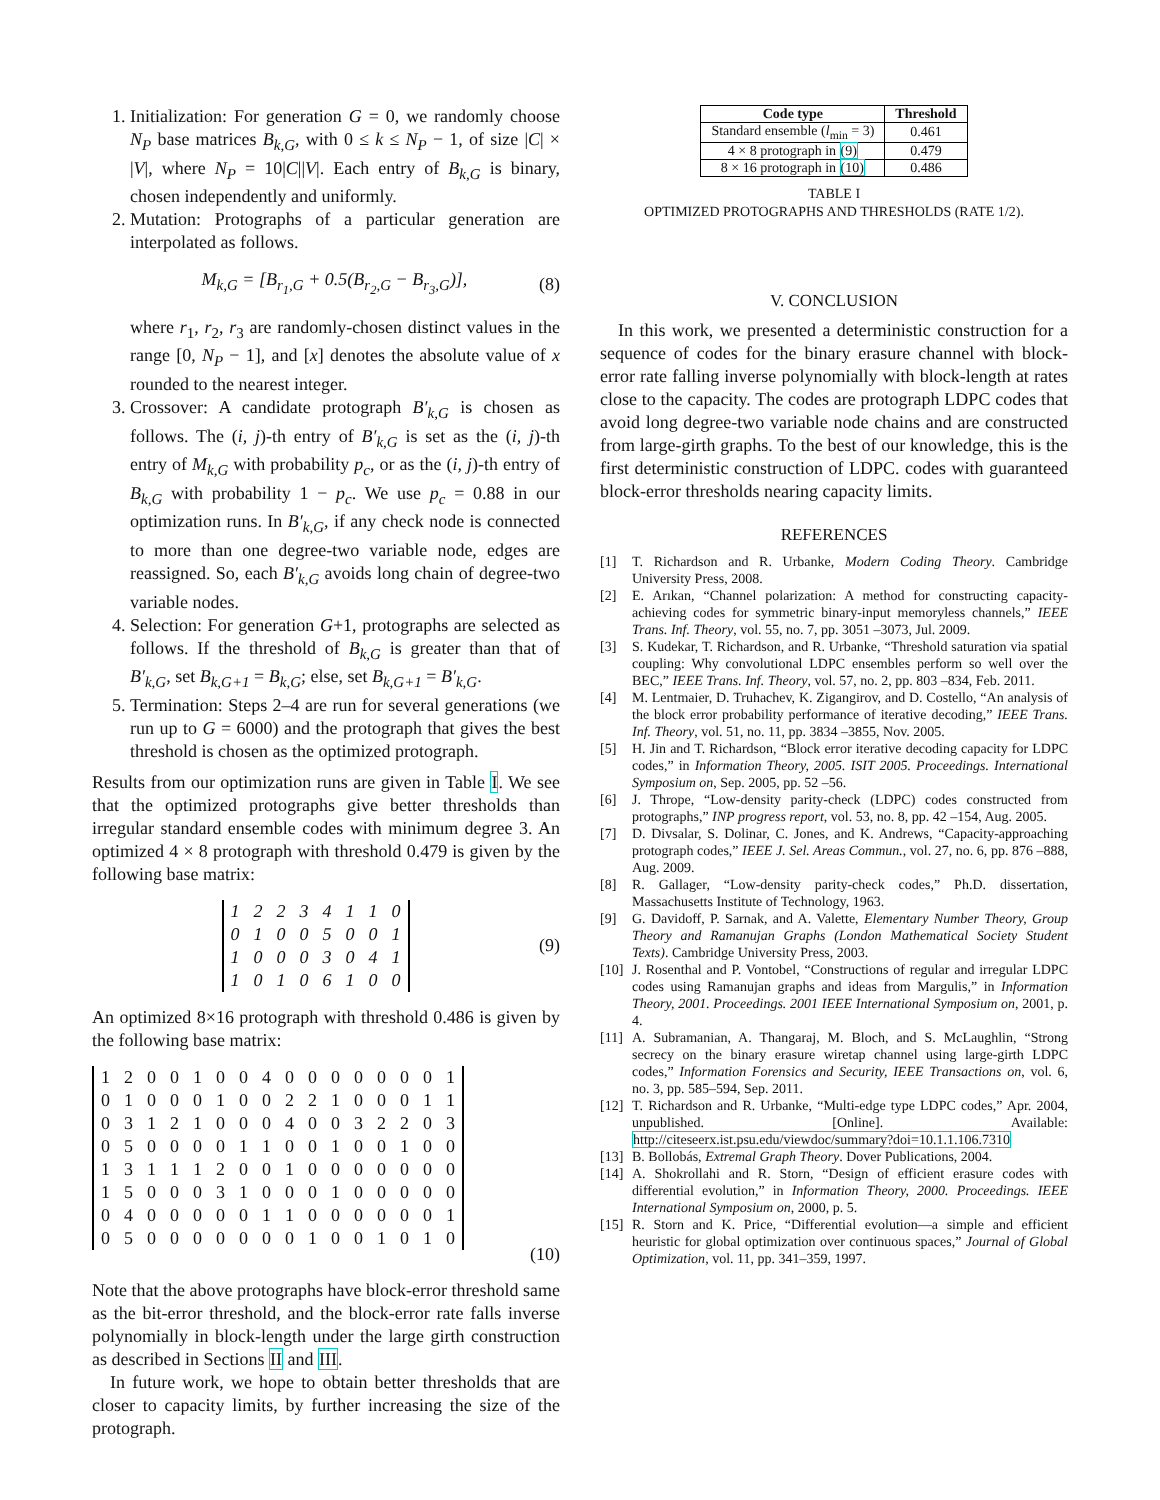1. Initialization: For generation G = 0, we randomly choose N<sub>P</sub> base matrices B<sub>k,G</sub>, with 0 ≤ k ≤ N<sub>P</sub> − 1, of size |C| × |V|, where N<sub>P</sub> = 10|C||V|. Each entry of B<sub>k,G</sub> is binary, chosen independently and uniformly.
2. Mutation: Protographs of a particular generation are interpolated as follows.
M<sub>k,G</sub> = [B<sub>r<sub>1</sub>,G</sub> + 0.5(B<sub>r<sub>2</sub>,G</sub> − B<sub>r<sub>3</sub>,G</sub>)], (8)
where r<sub>1</sub>, r<sub>2</sub>, r<sub>3</sub> are randomly-chosen distinct values in the range [0, N<sub>P</sub> − 1], and [x] denotes the absolute value of x rounded to the nearest integer.
3. Crossover: A candidate protograph B′<sub>k,G</sub> is chosen as follows. The (i, j)-th entry of B′<sub>k,G</sub> is set as the (i, j)-th entry of M<sub>k,G</sub> with probability p<sub>c</sub>, or as the (i, j)-th entry of B<sub>k,G</sub> with probability 1 − p<sub>c</sub>. We use p<sub>c</sub> = 0.88 in our optimization runs. In B′<sub>k,G</sub>, if any check node is connected to more than one degree-two variable node, edges are reassigned. So, each B′<sub>k,G</sub> avoids long chain of degree-two variable nodes.
4. Selection: For generation G+1, protographs are selected as follows. If the threshold of B<sub>k,G</sub> is greater than that of B′<sub>k,G</sub>, set B<sub>k,G+1</sub> = B<sub>k,G</sub>; else, set B<sub>k,G+1</sub> = B′<sub>k,G</sub>.
5. Termination: Steps 2–4 are run for several generations (we run up to G = 6000) and the protograph that gives the best threshold is chosen as the optimized protograph.
Results from our optimization runs are given in Table I. We see that the optimized protographs give better thresholds than irregular standard ensemble codes with minimum degree 3. An optimized 4 × 8 protograph with threshold 0.479 is given by the following base matrix:
| 1 | 2 | 2 | 3 | 4 | 1 | 1 | 0 |
| 0 | 1 | 0 | 0 | 5 | 0 | 0 | 1 |
| 1 | 0 | 0 | 0 | 3 | 0 | 4 | 1 |
| 1 | 0 | 1 | 0 | 6 | 1 | 0 | 0 |
(9)
An optimized 8×16 protograph with threshold 0.486 is given by the following base matrix:
| 1 | 2 | 0 | 0 | 1 | 0 | 0 | 4 | 0 | 0 | 0 | 0 | 0 | 0 | 0 | 1 |
| 0 | 1 | 0 | 0 | 0 | 1 | 0 | 0 | 2 | 2 | 1 | 0 | 0 | 0 | 1 | 1 |
| 0 | 3 | 1 | 2 | 1 | 0 | 0 | 0 | 4 | 0 | 0 | 3 | 2 | 2 | 0 | 3 |
| 0 | 5 | 0 | 0 | 0 | 0 | 1 | 1 | 0 | 0 | 1 | 0 | 0 | 1 | 0 | 0 |
| 1 | 3 | 1 | 1 | 1 | 2 | 0 | 0 | 1 | 0 | 0 | 0 | 0 | 0 | 0 | 0 |
| 1 | 5 | 0 | 0 | 0 | 3 | 1 | 0 | 0 | 0 | 1 | 0 | 0 | 0 | 0 | 0 |
| 0 | 4 | 0 | 0 | 0 | 0 | 0 | 1 | 1 | 0 | 0 | 0 | 0 | 0 | 0 | 1 |
| 0 | 5 | 0 | 0 | 0 | 0 | 0 | 0 | 0 | 1 | 0 | 0 | 1 | 0 | 1 | 0 |
(10)
Note that the above protographs have block-error threshold same as the bit-error threshold, and the block-error rate falls inverse polynomially in block-length under the large girth construction as described in Sections II and III.
In future work, we hope to obtain better thresholds that are closer to capacity limits, by further increasing the size of the protograph.
| Code type | Threshold |
| --- | --- |
| Standard ensemble ( l<sub>min</sub> = 3) | 0.461 |
| 4 × 8 protograph in (9) | 0.479 |
| 8 × 16 protograph in (10) | 0.486 |
TABLE I
OPTIMIZED PROTOGRAPHS AND THRESHOLDS (RATE 1/2).
V. CONCLUSION
In this work, we presented a deterministic construction for a sequence of codes for the binary erasure channel with block-error rate falling inverse polynomially with block-length at rates close to the capacity. The codes are protograph LDPC codes that avoid long degree-two variable node chains and are constructed from large-girth graphs. To the best of our knowledge, this is the first deterministic construction of LDPC. codes with guaranteed block-error thresholds nearing capacity limits.
REFERENCES
[1] T. Richardson and R. Urbanke, Modern Coding Theory. Cambridge University Press, 2008.
[2] E. Arıkan, “Channel polarization: A method for constructing capacity-achieving codes for symmetric binary-input memoryless channels,” IEEE Trans. Inf. Theory, vol. 55, no. 7, pp. 3051 –3073, Jul. 2009.
[3] S. Kudekar, T. Richardson, and R. Urbanke, “Threshold saturation via spatial coupling: Why convolutional LDPC ensembles perform so well over the BEC,” IEEE Trans. Inf. Theory, vol. 57, no. 2, pp. 803 –834, Feb. 2011.
[4] M. Lentmaier, D. Truhachev, K. Zigangirov, and D. Costello, “An analysis of the block error probability performance of iterative decoding,” IEEE Trans. Inf. Theory, vol. 51, no. 11, pp. 3834 –3855, Nov. 2005.
[5] H. Jin and T. Richardson, “Block error iterative decoding capacity for LDPC codes,” in Information Theory, 2005. ISIT 2005. Proceedings. International Symposium on, Sep. 2005, pp. 52 –56.
[6] J. Thrope, “Low-density parity-check (LDPC) codes constructed from protographs,” INP progress report, vol. 53, no. 8, pp. 42 –154, Aug. 2005.
[7] D. Divsalar, S. Dolinar, C. Jones, and K. Andrews, “Capacity-approaching protograph codes,” IEEE J. Sel. Areas Commun., vol. 27, no. 6, pp. 876 –888, Aug. 2009.
[8] R. Gallager, “Low-density parity-check codes,” Ph.D. dissertation, Massachusetts Institute of Technology, 1963.
[9] G. Davidoff, P. Sarnak, and A. Valette, Elementary Number Theory, Group Theory and Ramanujan Graphs (London Mathematical Society Student Texts). Cambridge University Press, 2003.
[10] J. Rosenthal and P. Vontobel, “Constructions of regular and irregular LDPC codes using Ramanujan graphs and ideas from Margulis,” in Information Theory, 2001. Proceedings. 2001 IEEE International Symposium on, 2001, p. 4.
[11] A. Subramanian, A. Thangaraj, M. Bloch, and S. McLaughlin, “Strong secrecy on the binary erasure wiretap channel using large-girth LDPC codes,” Information Forensics and Security, IEEE Transactions on, vol. 6, no. 3, pp. 585–594, Sep. 2011.
[12] T. Richardson and R. Urbanke, “Multi-edge type LDPC codes,” Apr. 2004, unpublished. [Online]. Available: http://citeseerx.ist.psu.edu/viewdoc/summary?doi=10.1.1.106.7310
[13] B. Bollobás, Extremal Graph Theory. Dover Publications, 2004.
[14] A. Shokrollahi and R. Storn, “Design of efficient erasure codes with differential evolution,” in Information Theory, 2000. Proceedings. IEEE International Symposium on, 2000, p. 5.
[15] R. Storn and K. Price, “Differential evolution—a simple and efficient heuristic for global optimization over continuous spaces,” Journal of Global Optimization, vol. 11, pp. 341–359, 1997.